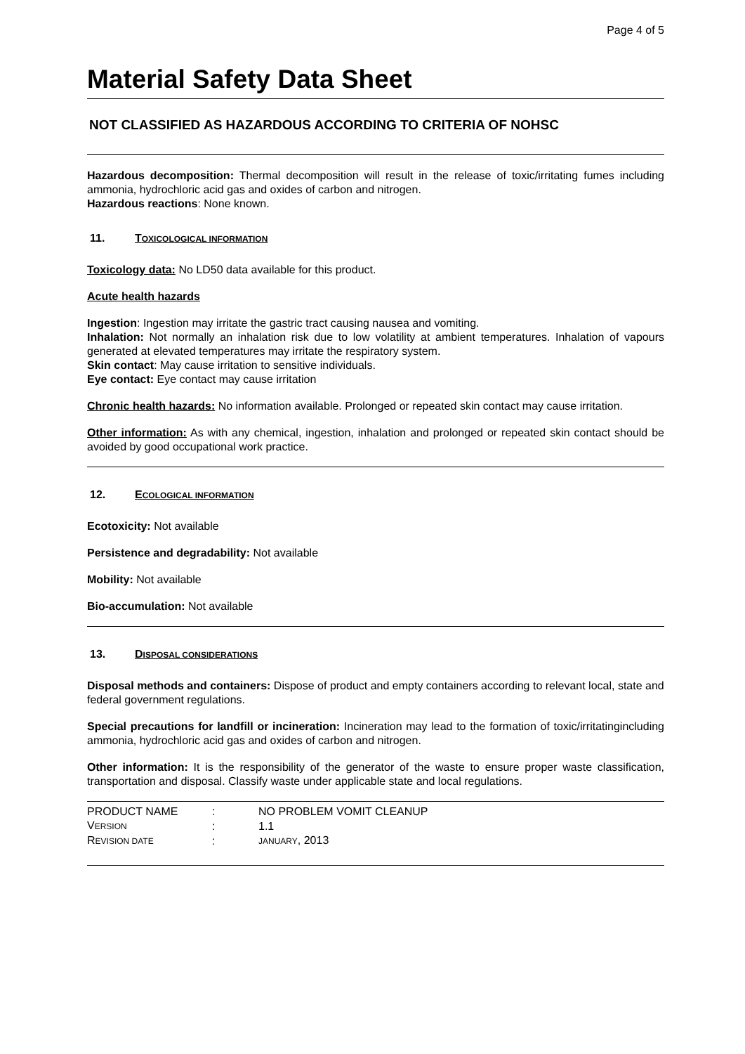Page 4 of 5
Material Safety Data Sheet
NOT CLASSIFIED AS HAZARDOUS ACCORDING TO CRITERIA OF NOHSC
Hazardous decomposition: Thermal decomposition will result in the release of toxic/irritating fumes including ammonia, hydrochloric acid gas and oxides of carbon and nitrogen.
Hazardous reactions: None known.
11. TOXICOLOGICAL INFORMATION
Toxicology data: No LD50 data available for this product.
Acute health hazards
Ingestion: Ingestion may irritate the gastric tract causing nausea and vomiting.
Inhalation: Not normally an inhalation risk due to low volatility at ambient temperatures. Inhalation of vapours generated at elevated temperatures may irritate the respiratory system.
Skin contact: May cause irritation to sensitive individuals.
Eye contact: Eye contact may cause irritation
Chronic health hazards: No information available. Prolonged or repeated skin contact may cause irritation.
Other information: As with any chemical, ingestion, inhalation and prolonged or repeated skin contact should be avoided by good occupational work practice.
12. ECOLOGICAL INFORMATION
Ecotoxicity: Not available
Persistence and degradability: Not available
Mobility: Not available
Bio-accumulation: Not available
13. DISPOSAL CONSIDERATIONS
Disposal methods and containers: Dispose of product and empty containers according to relevant local, state and federal government regulations.
Special precautions for landfill or incineration: Incineration may lead to the formation of toxic/irritatingincluding ammonia, hydrochloric acid gas and oxides of carbon and nitrogen.
Other information: It is the responsibility of the generator of the waste to ensure proper waste classification, transportation and disposal. Classify waste under applicable state and local regulations.
| PRODUCT NAME | : | NO PROBLEM VOMIT CLEANUP |
| V ERSION | : | 1.1 |
| R EVISION DATE | : | JANUARY , 2013 |